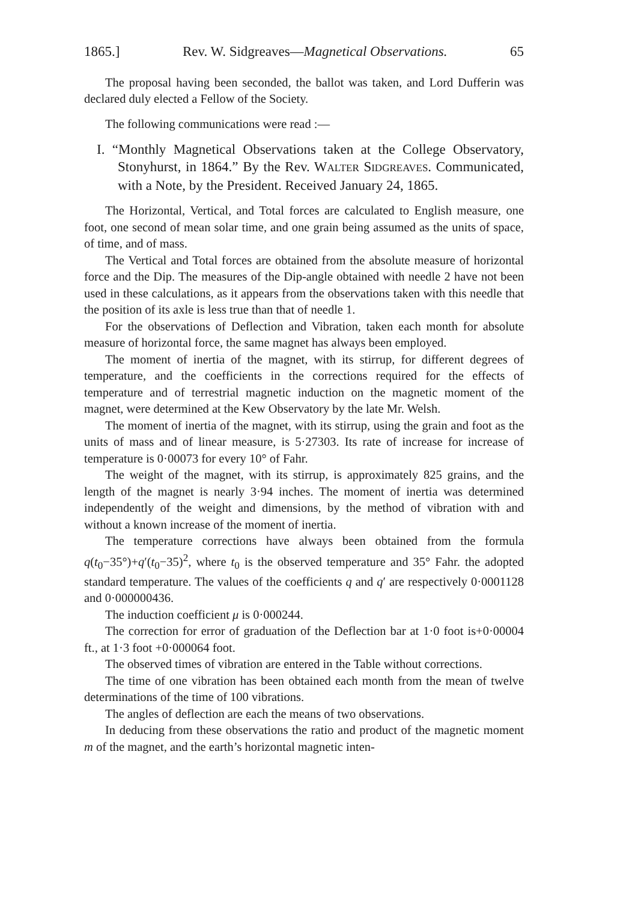1865.] Rev. W. Sidgreaves—Magnetical Observations. 65
The proposal having been seconded, the ballot was taken, and Lord Dufferin was declared duly elected a Fellow of the Society.
The following communications were read :—
I. “Monthly Magnetical Observations taken at the College Observatory, Stonyhurst, in 1864.” By the Rev. WALTER SIDGREAVES. Communicated, with a Note, by the President. Received January 24, 1865.
The Horizontal, Vertical, and Total forces are calculated to English measure, one foot, one second of mean solar time, and one grain being assumed as the units of space, of time, and of mass.
The Vertical and Total forces are obtained from the absolute measure of horizontal force and the Dip. The measures of the Dip-angle obtained with needle 2 have not been used in these calculations, as it appears from the observations taken with this needle that the position of its axle is less true than that of needle 1.
For the observations of Deflection and Vibration, taken each month for absolute measure of horizontal force, the same magnet has always been employed.
The moment of inertia of the magnet, with its stirrup, for different degrees of temperature, and the coefficients in the corrections required for the effects of temperature and of terrestrial magnetic induction on the magnetic moment of the magnet, were determined at the Kew Observatory by the late Mr. Welsh.
The moment of inertia of the magnet, with its stirrup, using the grain and foot as the units of mass and of linear measure, is 5·27303. Its rate of increase for increase of temperature is 0·00073 for every 10° of Fahr.
The weight of the magnet, with its stirrup, is approximately 825 grains, and the length of the magnet is nearly 3·94 inches. The moment of inertia was determined independently of the weight and dimensions, by the method of vibration with and without a known increase of the moment of inertia.
The temperature corrections have always been obtained from the formula q(t<sub>0</sub>−35°)+q′(t<sub>0</sub>−35)<sup>2</sup>, where t<sub>0</sub> is the observed temperature and 35° Fahr. the adopted standard temperature. The values of the coefficients q and q′ are respectively 0·0001128 and 0·000000436.
The induction coefficient μ is 0·000244.
The correction for error of graduation of the Deflection bar at 1·0 foot is+0·00004 ft., at 1·3 foot +0·000064 foot.
The observed times of vibration are entered in the Table without corrections.
The time of one vibration has been obtained each month from the mean of twelve determinations of the time of 100 vibrations.
The angles of deflection are each the means of two observations.
In deducing from these observations the ratio and product of the magnetic moment m of the magnet, and the earth’s horizontal magnetic inten-